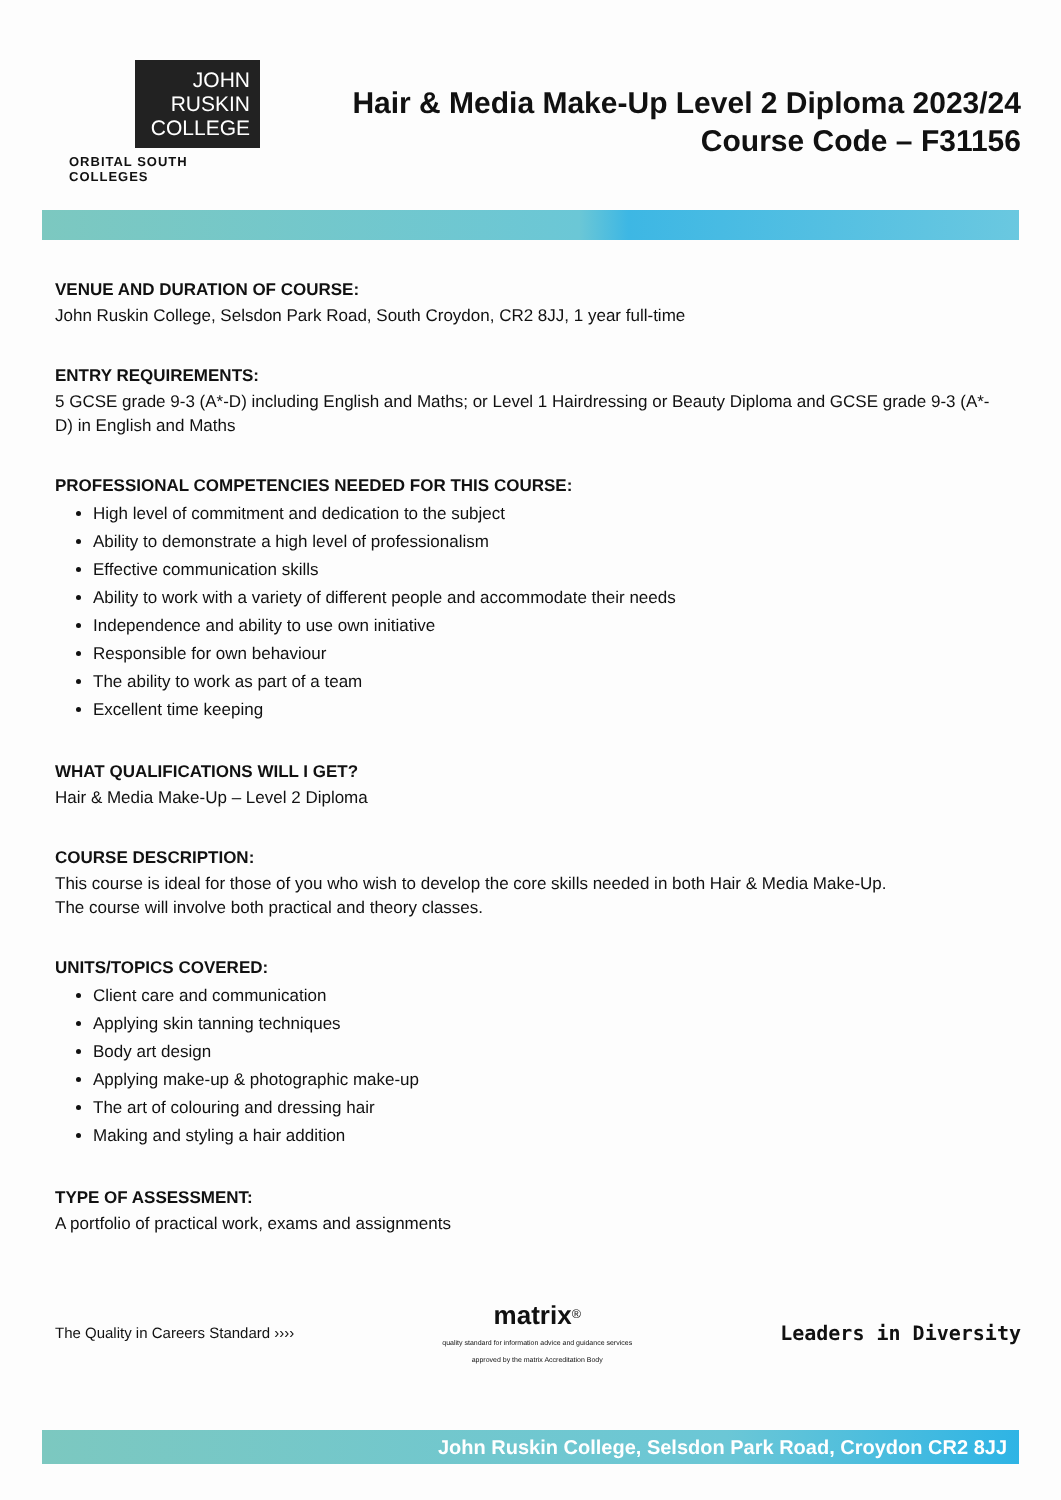JOHN
RUSKIN
COLLEGE
ORBITAL SOUTH COLLEGES
Hair & Media Make-Up Level 2 Diploma 2023/24
Course Code – F31156
VENUE AND DURATION OF COURSE:
John Ruskin College, Selsdon Park Road, South Croydon, CR2 8JJ, 1 year full-time
ENTRY REQUIREMENTS:
5 GCSE grade 9-3 (A*-D) including English and Maths; or Level 1 Hairdressing or Beauty Diploma and GCSE grade 9-3 (A*-D) in English and Maths
PROFESSIONAL COMPETENCIES NEEDED FOR THIS COURSE:
High level of commitment and dedication to the subject
Ability to demonstrate a high level of professionalism
Effective communication skills
Ability to work with a variety of different people and accommodate their needs
Independence and ability to use own initiative
Responsible for own behaviour
The ability to work as part of a team
Excellent time keeping
WHAT QUALIFICATIONS WILL I GET?
Hair & Media Make-Up – Level 2 Diploma
COURSE DESCRIPTION:
This course is ideal for those of you who wish to develop the core skills needed in both Hair & Media Make-Up.
The course will involve both practical and theory classes.
UNITS/TOPICS COVERED:
Client care and communication
Applying skin tanning techniques
Body art design
Applying make-up & photographic make-up
The art of colouring and dressing hair
Making and styling a hair addition
TYPE OF ASSESSMENT:
A portfolio of practical work, exams and assignments
The Quality in Careers Standard ››››
matrix<sup>®</sup>
quality standard for information advice and guidance services
approved by the matrix Accreditation Body
Leaders in Diversity
John Ruskin College, Selsdon Park Road, Croydon CR2 8JJ